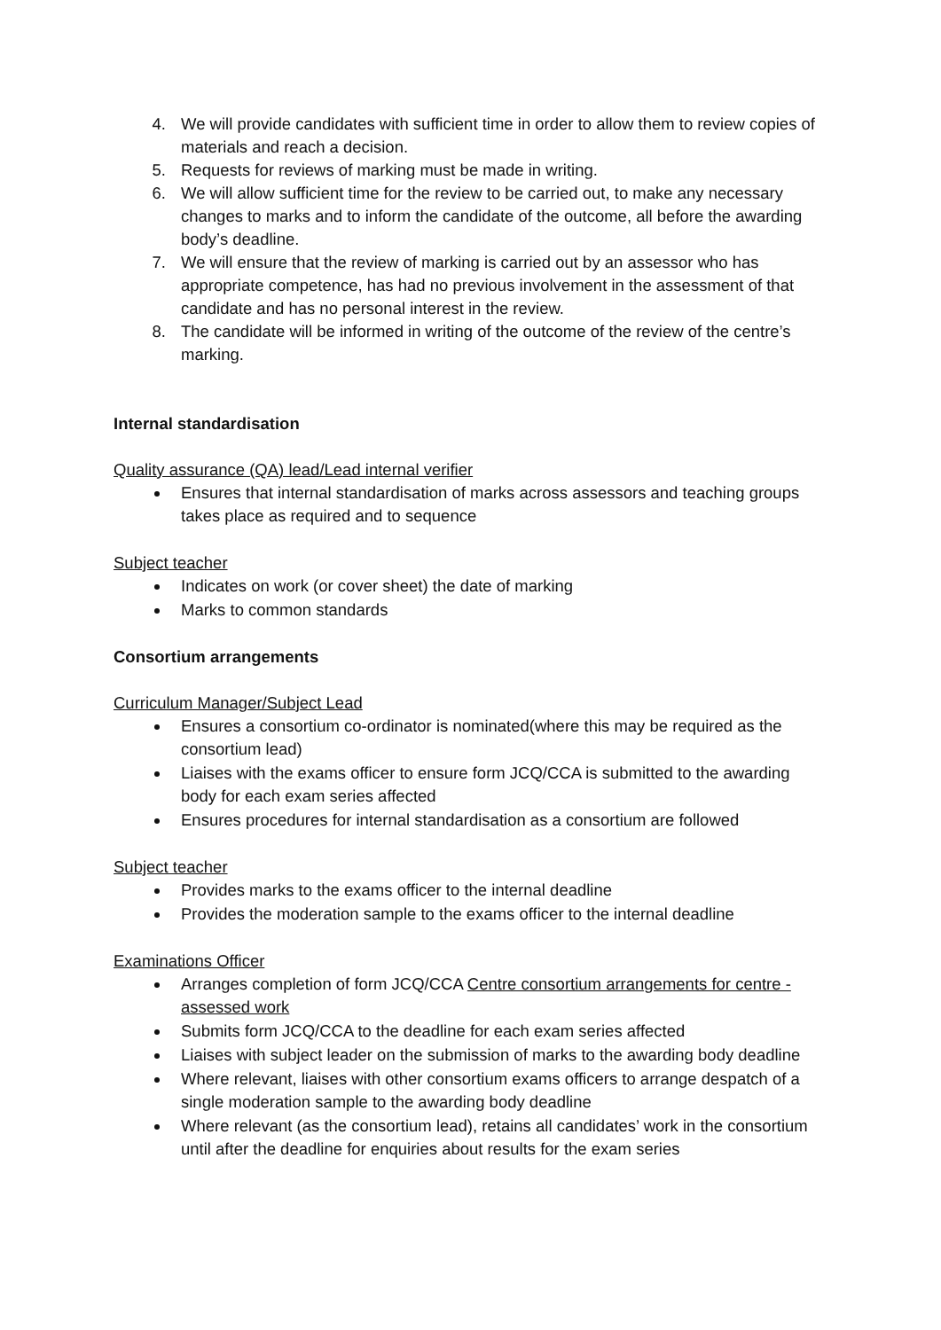4. We will provide candidates with sufficient time in order to allow them to review copies of materials and reach a decision.
5. Requests for reviews of marking must be made in writing.
6. We will allow sufficient time for the review to be carried out, to make any necessary changes to marks and to inform the candidate of the outcome, all before the awarding body’s deadline.
7. We will ensure that the review of marking is carried out by an assessor who has appropriate competence, has had no previous involvement in the assessment of that candidate and has no personal interest in the review.
8. The candidate will be informed in writing of the outcome of the review of the centre’s marking.
Internal standardisation
Quality assurance (QA) lead/Lead internal verifier
Ensures that internal standardisation of marks across assessors and teaching groups takes place as required and to sequence
Subject teacher
Indicates on work (or cover sheet) the date of marking
Marks to common standards
Consortium arrangements
Curriculum Manager/Subject Lead
Ensures a consortium co-ordinator is nominated(where this may be required as the consortium lead)
Liaises with the exams officer to ensure form JCQ/CCA is submitted to the awarding body for each exam series affected
Ensures procedures for internal standardisation as a consortium are followed
Subject teacher
Provides marks to the exams officer to the internal deadline
Provides the moderation sample to the exams officer to the internal deadline
Examinations Officer
Arranges completion of form JCQ/CCA Centre consortium arrangements for centre - assessed work
Submits form JCQ/CCA to the deadline for each exam series affected
Liaises with subject leader on the submission of marks to the awarding body deadline
Where relevant, liaises with other consortium exams officers to arrange despatch of a single moderation sample to the awarding body deadline
Where relevant (as the consortium lead), retains all candidates’ work in the consortium until after the deadline for enquiries about results for the exam series